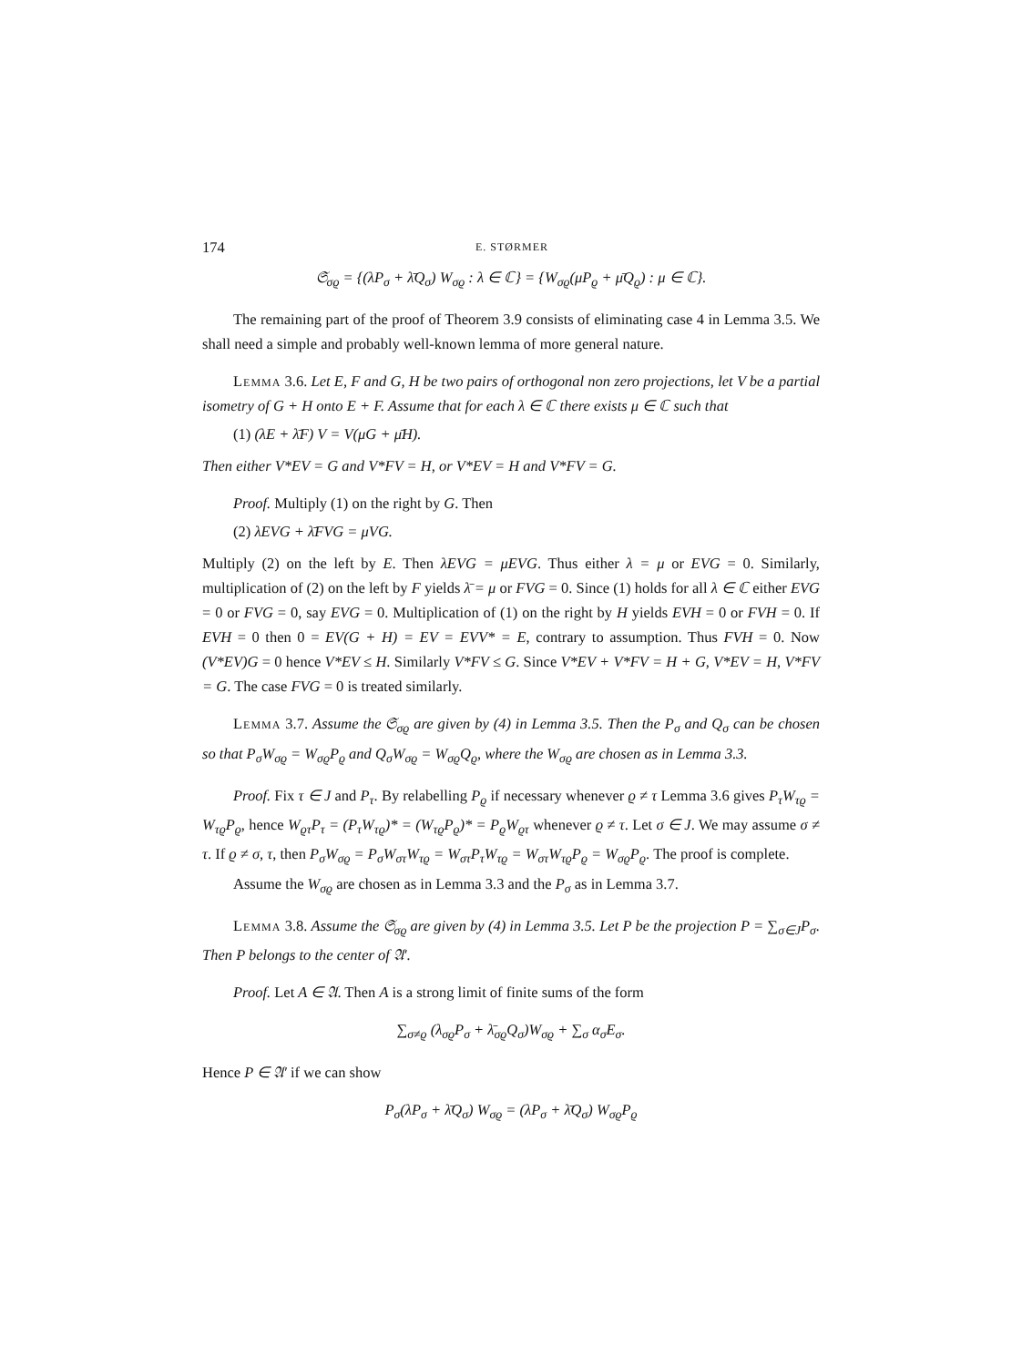174 E. STØRMER
𝔖<sub>σϱ</sub> = {(λP<sub>σ</sub> + λ̄Q<sub>σ</sub>) W<sub>σϱ</sub> : λ ∈ ℂ} = {W<sub>σϱ</sub>(μP<sub>ϱ</sub> + μ̄Q<sub>ϱ</sub>) : μ ∈ ℂ}.
The remaining part of the proof of Theorem 3.9 consists of eliminating case 4 in Lemma 3.5. We shall need a simple and probably well-known lemma of more general nature.
Lemma 3.6. Let E, F and G, H be two pairs of orthogonal non zero projections, let V be a partial isometry of G + H onto E + F. Assume that for each λ ∈ ℂ there exists μ ∈ ℂ such that
(1) (λE + λ̄F) V = V(μG + μ̄H).
Then either V*EV = G and V*FV = H, or V*EV = H and V*FV = G.
Proof. Multiply (1) on the right by G. Then
(2) λEVG + λ̄FVG = μVG.
Multiply (2) on the left by E. Then λEVG = μEVG. Thus either λ = μ or EVG = 0. Similarly, multiplication of (2) on the left by F yields λ̄ = μ or FVG = 0. Since (1) holds for all λ ∈ ℂ either EVG = 0 or FVG = 0, say EVG = 0. Multiplication of (1) on the right by H yields EVH = 0 or FVH = 0. If EVH = 0 then 0 = EV(G + H) = EV = EVV* = E, contrary to assumption. Thus FVH = 0. Now (V*EV)G = 0 hence V*EV ≤ H. Similarly V*FV ≤ G. Since V*EV + V*FV = H + G, V*EV = H, V*FV = G. The case FVG = 0 is treated similarly.
Lemma 3.7. Assume the 𝔖<sub>σϱ</sub> are given by (4) in Lemma 3.5. Then the P<sub>σ</sub> and Q<sub>σ</sub> can be chosen so that P<sub>σ</sub>W<sub>σϱ</sub> = W<sub>σϱ</sub>P<sub>ϱ</sub> and Q<sub>σ</sub>W<sub>σϱ</sub> = W<sub>σϱ</sub>Q<sub>ϱ</sub>, where the W<sub>σϱ</sub> are chosen as in Lemma 3.3.
Proof. Fix τ ∈ J and P<sub>τ</sub>. By relabelling P<sub>ϱ</sub> if necessary whenever ϱ ≠ τ Lemma 3.6 gives P<sub>τ</sub>W<sub>τϱ</sub> = W<sub>τϱ</sub>P<sub>ϱ</sub>, hence W<sub>ϱτ</sub>P<sub>τ</sub> = (P<sub>τ</sub>W<sub>τϱ</sub>)* = (W<sub>τϱ</sub>P<sub>ϱ</sub>)* = P<sub>ϱ</sub>W<sub>ϱτ</sub> whenever ϱ ≠ τ. Let σ ∈ J. We may assume σ ≠ τ. If ϱ ≠ σ, τ, then P<sub>σ</sub>W<sub>σϱ</sub> = P<sub>σ</sub>W<sub>στ</sub>W<sub>τϱ</sub> = W<sub>στ</sub>P<sub>τ</sub>W<sub>τϱ</sub> = W<sub>στ</sub>W<sub>τϱ</sub>P<sub>ϱ</sub> = W<sub>σϱ</sub>P<sub>ϱ</sub>. The proof is complete.
Assume the W<sub>σϱ</sub> are chosen as in Lemma 3.3 and the P<sub>σ</sub> as in Lemma 3.7.
Lemma 3.8. Assume the 𝔖<sub>σϱ</sub> are given by (4) in Lemma 3.5. Let P be the projection P = ∑<sub>σ∈J</sub>P<sub>σ</sub>. Then P belongs to the center of 𝔄′.
Proof. Let A ∈ 𝔄. Then A is a strong limit of finite sums of the form
∑<sub>σ≠ϱ</sub> (λ<sub>σϱ</sub>P<sub>σ</sub> + λ̄<sub>σϱ</sub>Q<sub>σ</sub>)W<sub>σϱ</sub> + ∑<sub>σ</sub> α<sub>σ</sub>E<sub>σ</sub>.
Hence P ∈ 𝔄′ if we can show
P<sub>σ</sub>(λP<sub>σ</sub> + λ̄Q<sub>σ</sub>) W<sub>σϱ</sub> = (λP<sub>σ</sub> + λ̄Q<sub>σ</sub>) W<sub>σϱ</sub>P<sub>ϱ</sub>